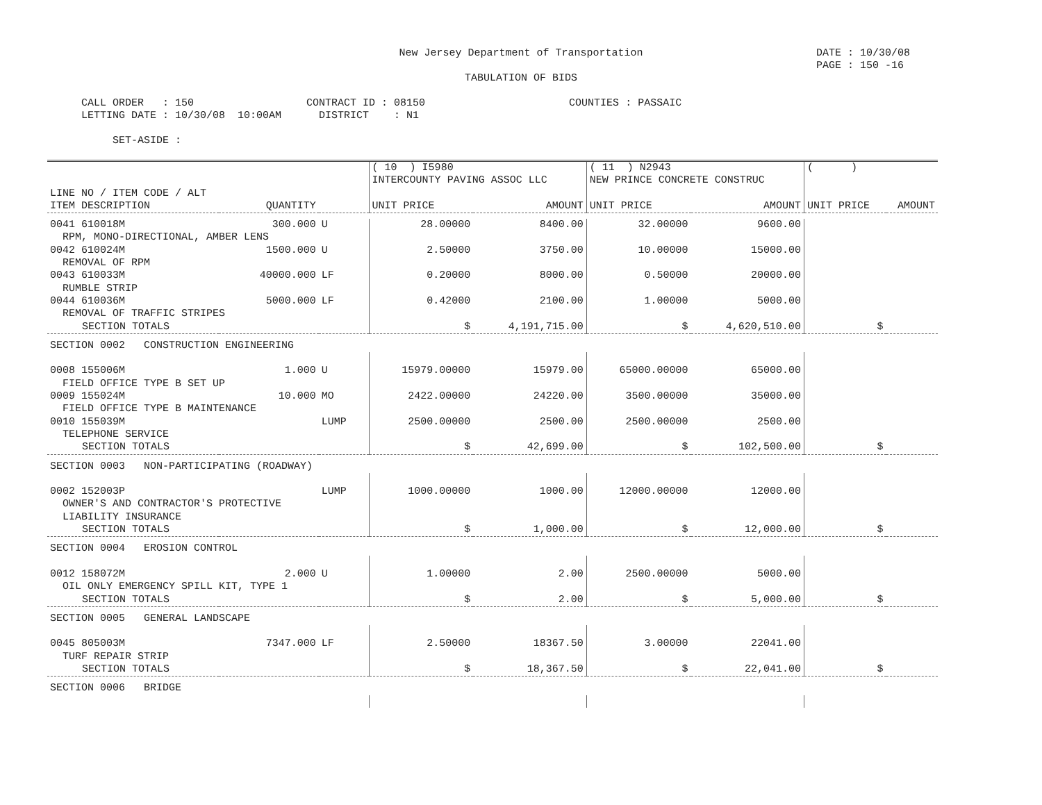New Jersey Department of Transportation
DATE : 10/30/08 PAGE : 150 -16
TABULATION OF BIDS
CALL ORDER   : 150                  CONTRACT ID : 08150                       COUNTIES : PASSAIC
LETTING DATE : 10/30/08  10:00AM      DISTRICT    : N1

     SET-ASIDE :
| | | | ( 10 ) I5980 | | ( 11 ) N2943 | | ( ) | |
| --- | --- | --- | --- | --- | --- | --- | --- | --- |
| | | | INTERCOUNTY PAVING ASSOC LLC | | NEW PRINCE CONCRETE CONSTRUC | | | |
| LINE NO / ITEM CODE / ALT | | | | | | | | |
| ITEM DESCRIPTION | QUANTITY | | UNIT PRICE | AMOUNT | UNIT PRICE | AMOUNT | UNIT PRICE | AMOUNT |
| 0041 610018M | 300.000 | U | 28.00000 | 8400.00 | 32.00000 | 9600.00 | | |
| RPM, MONO-DIRECTIONAL, AMBER LENS | | | | | | | | |
| 0042 610024M | 1500.000 | U | 2.50000 | 3750.00 | 10.00000 | 15000.00 | | |
| REMOVAL OF RPM | | | | | | | | |
| 0043 610033M | 40000.000 | LF | 0.20000 | 8000.00 | 0.50000 | 20000.00 | | |
| RUMBLE STRIP | | | | | | | | |
| 0044 610036M | 5000.000 | LF | 0.42000 | 2100.00 | 1.00000 | 5000.00 | | |
| REMOVAL OF TRAFFIC STRIPES | | | | | | | | |
| SECTION TOTALS | | | $ | 4,191,715.00 | $ | 4,620,510.00 | $ | |
| SECTION 0002 CONSTRUCTION ENGINEERING | | | | | | | | |
| 0008 155006M | 1.000 | U | 15979.00000 | 15979.00 | 65000.00000 | 65000.00 | | |
| FIELD OFFICE TYPE B SET UP | | | | | | | | |
| 0009 155024M | 10.000 | MO | 2422.00000 | 24220.00 | 3500.00000 | 35000.00 | | |
| FIELD OFFICE TYPE B MAINTENANCE | | | | | | | | |
| 0010 155039M | | LUMP | 2500.00000 | 2500.00 | 2500.00000 | 2500.00 | | |
| TELEPHONE SERVICE | | | | | | | | |
| SECTION TOTALS | | | $ | 42,699.00 | $ | 102,500.00 | $ | |
| SECTION 0003 NON-PARTICIPATING (ROADWAY) | | | | | | | | |
| 0002 152003P | | LUMP | 1000.00000 | 1000.00 | 12000.00000 | 12000.00 | | |
| OWNER'S AND CONTRACTOR'S PROTECTIVE | | | | | | | | |
| LIABILITY INSURANCE | | | | | | | | |
| SECTION TOTALS | | | $ | 1,000.00 | $ | 12,000.00 | $ | |
| SECTION 0004 EROSION CONTROL | | | | | | | | |
| 0012 158072M | 2.000 | U | 1.00000 | 2.00 | 2500.00000 | 5000.00 | | |
| OIL ONLY EMERGENCY SPILL KIT, TYPE 1 | | | | | | | | |
| SECTION TOTALS | | | $ | 2.00 | $ | 5,000.00 | $ | |
| SECTION 0005 GENERAL LANDSCAPE | | | | | | | | |
| 0045 805003M | 7347.000 | LF | 2.50000 | 18367.50 | 3.00000 | 22041.00 | | |
| TURF REPAIR STRIP | | | | | | | | |
| SECTION TOTALS | | | $ | 18,367.50 | $ | 22,041.00 | $ | |
| SECTION 0006 BRIDGE | | | | | | | | |